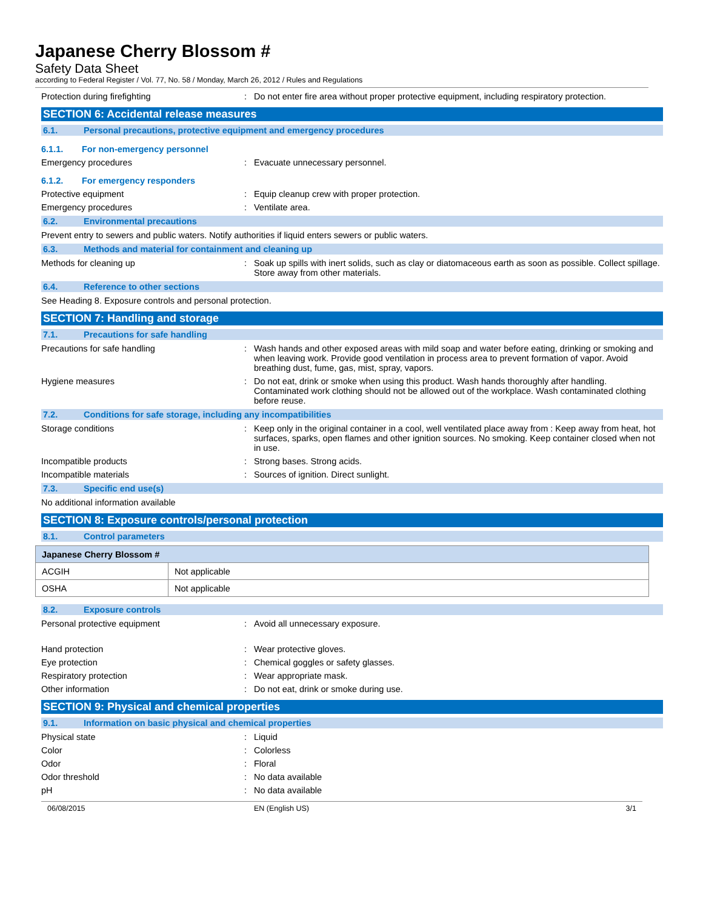Japanese Cherry Blossom #
Safety Data Sheet
according to Federal Register / Vol. 77, No. 58 / Monday, March 26, 2012 / Rules and Regulations
Protection during firefighting : Do not enter fire area without proper protective equipment, including respiratory protection.
SECTION 6: Accidental release measures
6.1. Personal precautions, protective equipment and emergency procedures
6.1.1. For non-emergency personnel
Emergency procedures : Evacuate unnecessary personnel.
6.1.2. For emergency responders
Protective equipment : Equip cleanup crew with proper protection.
Emergency procedures : Ventilate area.
6.2. Environmental precautions
Prevent entry to sewers and public waters. Notify authorities if liquid enters sewers or public waters.
6.3. Methods and material for containment and cleaning up
Methods for cleaning up : Soak up spills with inert solids, such as clay or diatomaceous earth as soon as possible. Collect spillage. Store away from other materials.
6.4. Reference to other sections
See Heading 8. Exposure controls and personal protection.
SECTION 7: Handling and storage
7.1. Precautions for safe handling
Precautions for safe handling : Wash hands and other exposed areas with mild soap and water before eating, drinking or smoking and when leaving work. Provide good ventilation in process area to prevent formation of vapor. Avoid breathing dust, fume, gas, mist, spray, vapors.
Hygiene measures : Do not eat, drink or smoke when using this product. Wash hands thoroughly after handling. Contaminated work clothing should not be allowed out of the workplace. Wash contaminated clothing before reuse.
7.2. Conditions for safe storage, including any incompatibilities
Storage conditions : Keep only in the original container in a cool, well ventilated place away from : Keep away from heat, hot surfaces, sparks, open flames and other ignition sources. No smoking. Keep container closed when not in use.
Incompatible products : Strong bases. Strong acids.
Incompatible materials : Sources of ignition. Direct sunlight.
7.3. Specific end use(s)
No additional information available
SECTION 8: Exposure controls/personal protection
8.1. Control parameters
| Japanese Cherry Blossom # | |
| --- | --- |
| ACGIH | Not applicable |
| OSHA | Not applicable |
8.2. Exposure controls
Personal protective equipment : Avoid all unnecessary exposure.
Hand protection : Wear protective gloves.
Eye protection : Chemical goggles or safety glasses.
Respiratory protection : Wear appropriate mask.
Other information : Do not eat, drink or smoke during use.
SECTION 9: Physical and chemical properties
9.1. Information on basic physical and chemical properties
Physical state : Liquid
Color : Colorless
Odor : Floral
Odor threshold : No data available
pH : No data available
06/08/2015 EN (English US) 3/1